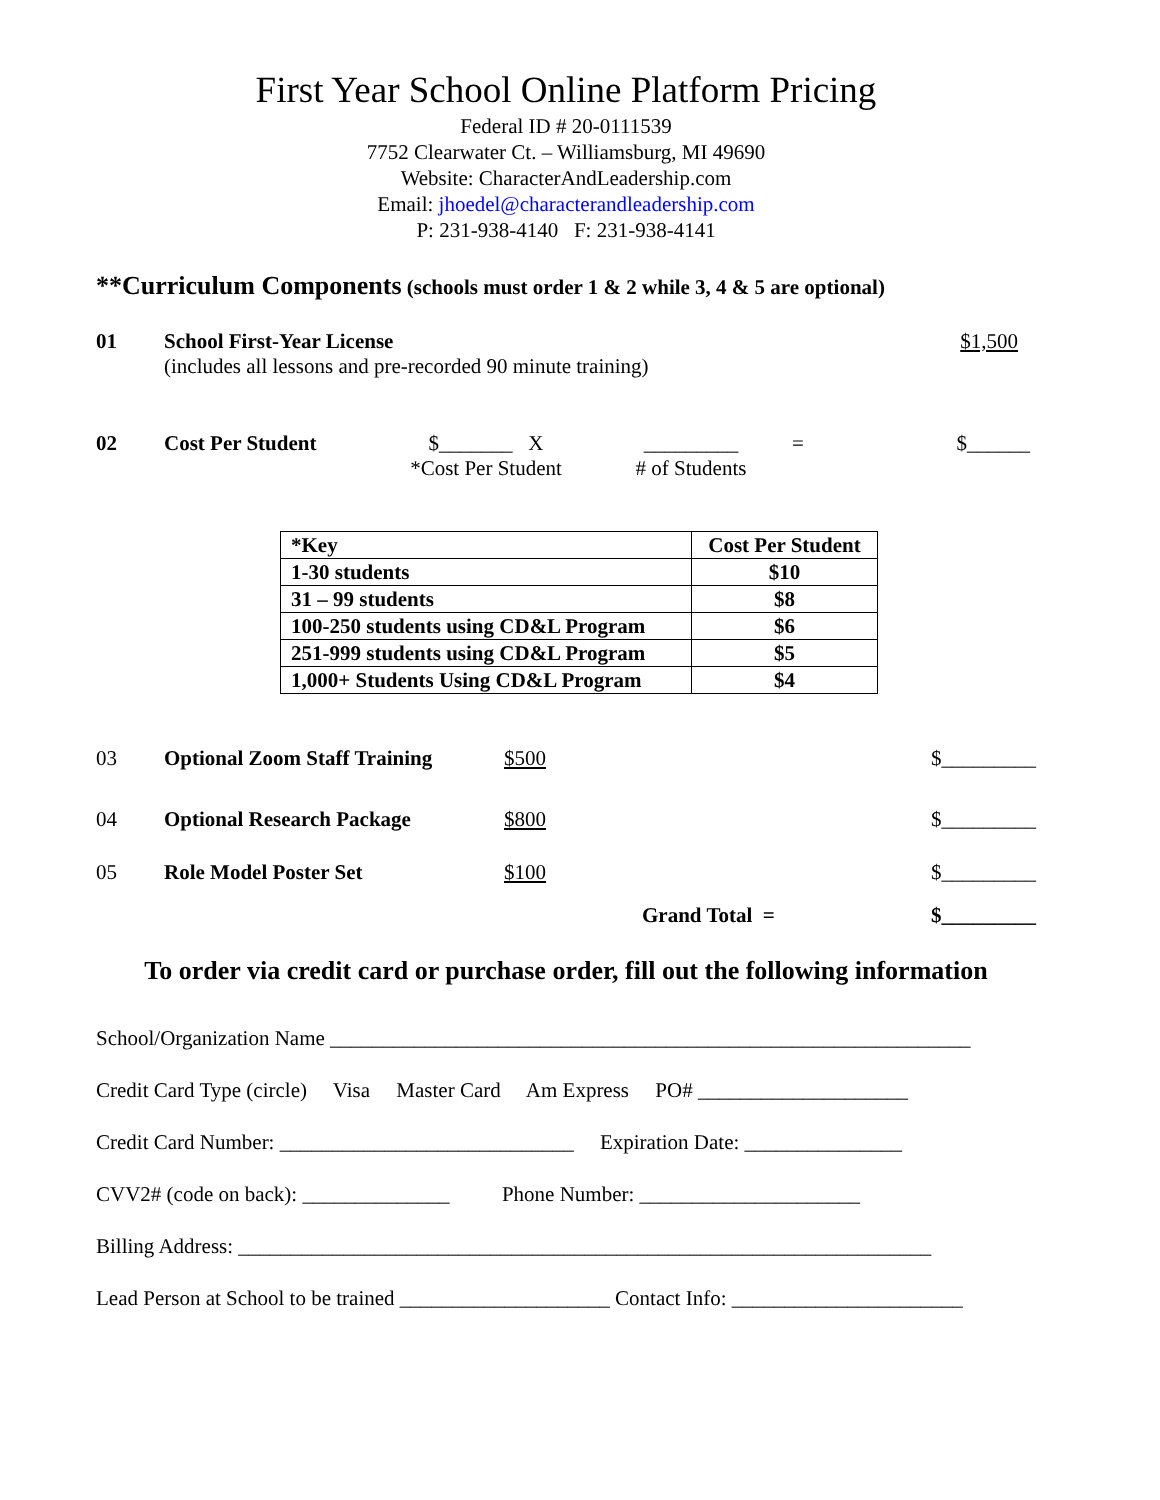First Year School Online Platform Pricing
Federal ID # 20-0111539
7752 Clearwater Ct. – Williamsburg, MI 49690
Website: CharacterAndLeadership.com
Email: jhoedel@characterandleadership.com
P: 231-938-4140 F: 231-938-4141
**Curriculum Components (schools must order 1 & 2 while 3, 4 & 5 are optional)
01 School First-Year License
(includes all lessons and pre-recorded 90 minute training)
$1,500
02 Cost Per Student $_______ X
*Cost Per Student
_________
# of Students
= $______
| *Key | Cost Per Student |
| 1-30 students | $10 |
| 31 – 99 students | $8 |
| 100-250 students using CD&L Program | $6 |
| 251-999 students using CD&L Program | $5 |
| 1,000+ Students Using CD&L Program | $4 |
03 Optional Zoom Staff Training $500 $_________
04 Optional Research Package $800 $_________
05 Role Model Poster Set $100 $_________
Grand Total = $_________
To order via credit card or purchase order, fill out the following information
School/Organization Name _____________________________________________________________
Credit Card Type (circle) Visa Master Card Am Express PO# ____________________
Credit Card Number: ____________________________ Expiration Date: _______________
CVV2# (code on back): ______________ Phone Number: _____________________
Billing Address: __________________________________________________________________
Lead Person at School to be trained ____________________ Contact Info: ______________________